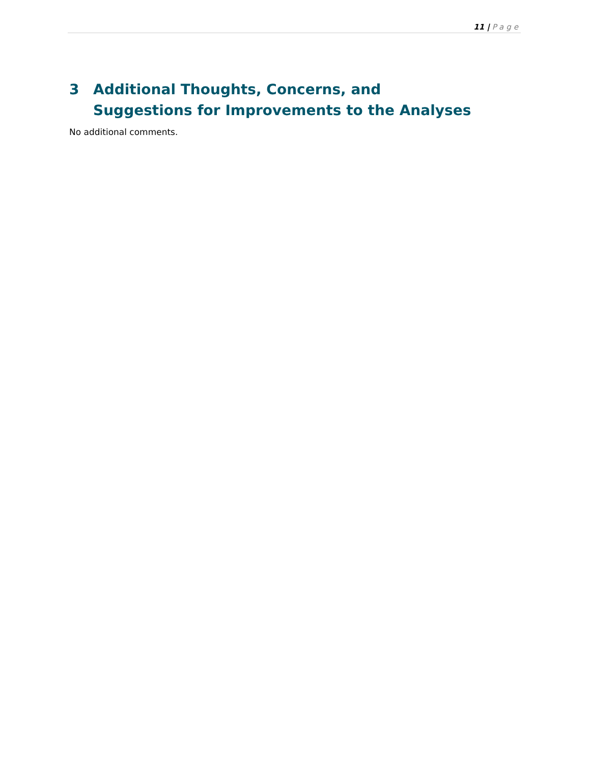11 | Page
3 Additional Thoughts, Concerns, and Suggestions for Improvements to the Analyses
No additional comments.